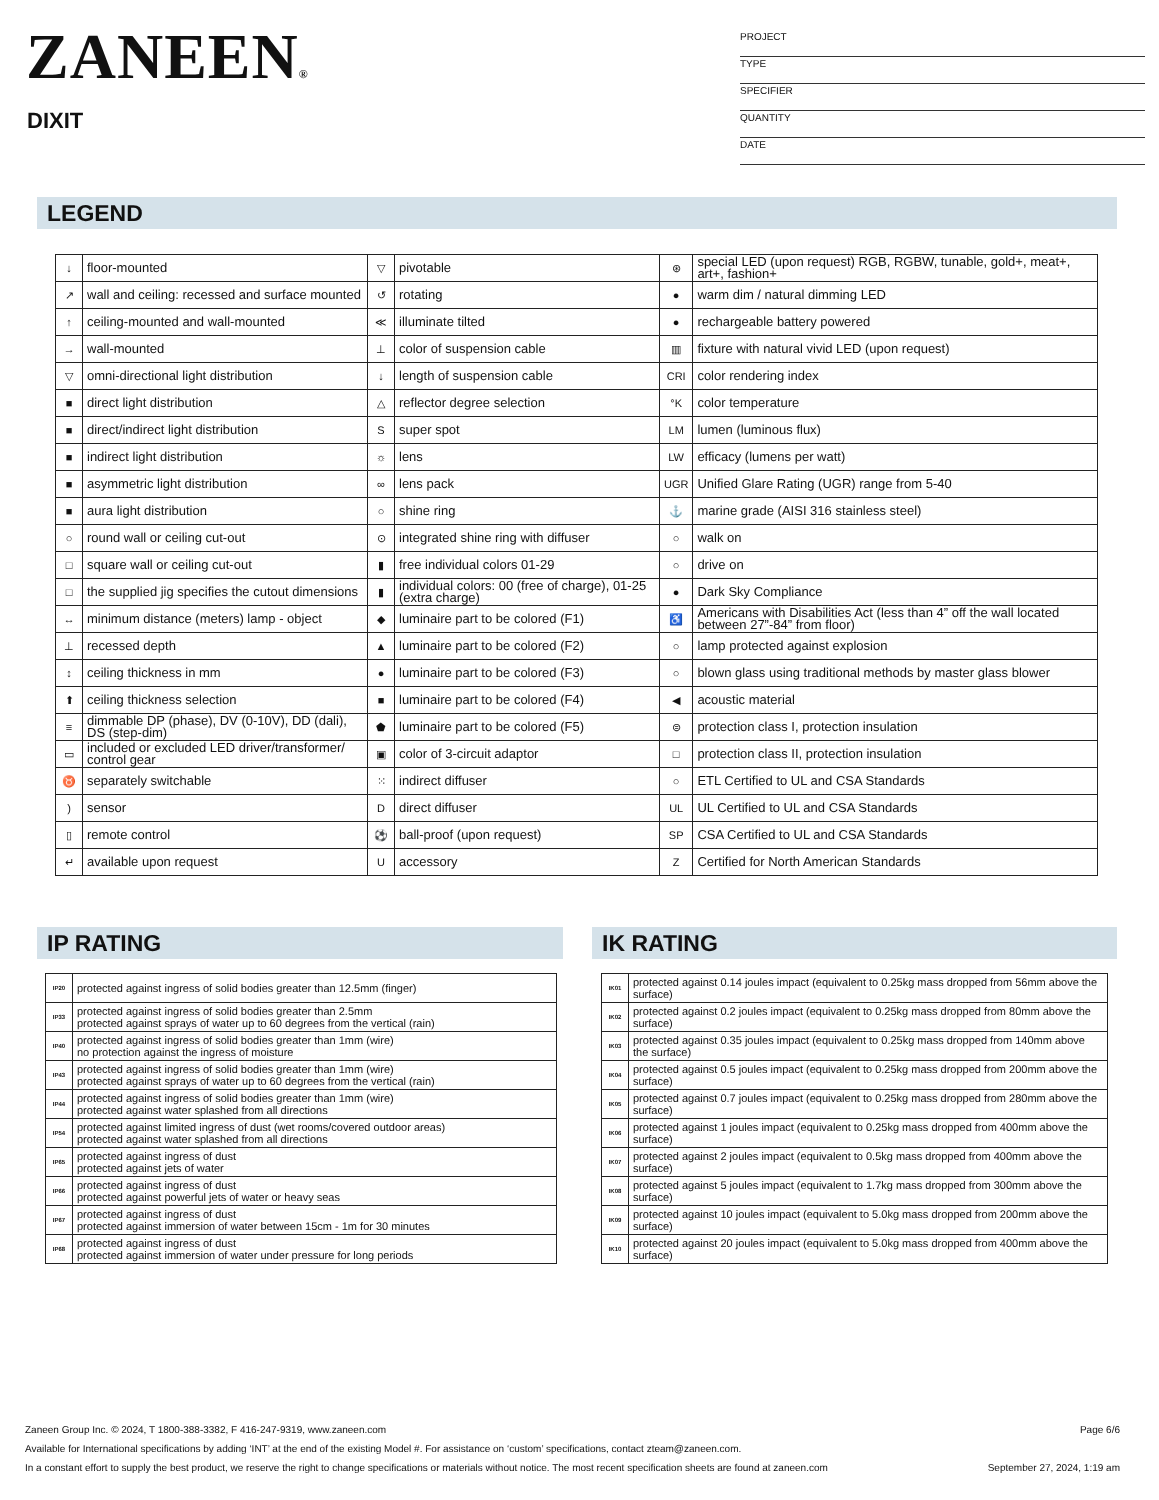ZANEEN®
DIXIT
PROJECT
TYPE
SPECIFIER
QUANTITY
DATE
LEGEND
| ↓ | floor-mounted | ▽ | pivotable | ⊛ | special LED (upon request) RGB, RGBW, tunable, gold+, meat+, art+, fashion+ |
| ↗ | wall and ceiling: recessed and surface mounted | ↺ | rotating | ● | warm dim / natural dimming LED |
| ↑ | ceiling-mounted and wall-mounted | ≪ | illuminate tilted | ● | rechargeable battery powered |
| → | wall-mounted | ⊥ | color of suspension cable | ▥ | fixture with natural vivid LED (upon request) |
| ▽ | omni-directional light distribution | ↓ | length of suspension cable | CRI | color rendering index |
| ■ | direct light distribution | △ | reflector degree selection | °K | color temperature |
| ■ | direct/indirect light distribution | S | super spot | LM | lumen (luminous flux) |
| ■ | indirect light distribution | ☼ | lens | LW | efficacy (lumens per watt) |
| ■ | asymmetric light distribution | ∞ | lens pack | UGR | Unified Glare Rating (UGR) range from 5-40 |
| ■ | aura light distribution | ○ | shine ring | ⚓ | marine grade (AISI 316 stainless steel) |
| ○ | round wall or ceiling cut-out | ⊙ | integrated shine ring with diffuser | ○ | walk on |
| □ | square wall or ceiling cut-out | ▮ | free individual colors 01-29 | ○ | drive on |
| □ | the supplied jig specifies the cutout dimensions | ▮ | individual colors: 00 (free of charge), 01-25 (extra charge) | ● | Dark Sky Compliance |
| ↔ | minimum distance (meters) lamp - object | ◆ | luminaire part to be colored (F1) | ♿ | Americans with Disabilities Act (less than 4” off the wall located between 27”-84” from floor) |
| ⊥ | recessed depth | ▲ | luminaire part to be colored (F2) | ○ | lamp protected against explosion |
| ↕ | ceiling thickness in mm | ● | luminaire part to be colored (F3) | ○ | blown glass using traditional methods by master glass blower |
| ⬆ | ceiling thickness selection | ■ | luminaire part to be colored (F4) | ◀ | acoustic material |
| ≡ | dimmable DP (phase), DV (0-10V), DD (dali), DS (step-dim) | ⬟ | luminaire part to be colored (F5) | ⊜ | protection class I, protection insulation |
| ▭ | included or excluded LED driver/transformer/ control gear | ▣ | color of 3-circuit adaptor | □ | protection class II, protection insulation |
| ♉ | separately switchable | ⁙ | indirect diffuser | ○ | ETL Certified to UL and CSA Standards |
| ) | sensor | D | direct diffuser | UL | UL Certified to UL and CSA Standards |
| ▯ | remote control | ⚽ | ball-proof (upon request) | SP | CSA Certified to UL and CSA Standards |
| ↵ | available upon request | U | accessory | Z | Certified for North American Standards |
IP RATING
| IP20 | protected against ingress of solid bodies greater than 12.5mm (finger) |
| IP33 | protected against ingress of solid bodies greater than 2.5mm protected against sprays of water up to 60 degrees from the vertical (rain) |
| IP40 | protected against ingress of solid bodies greater than 1mm (wire) no protection against the ingress of moisture |
| IP43 | protected against ingress of solid bodies greater than 1mm (wire) protected against sprays of water up to 60 degrees from the vertical (rain) |
| IP44 | protected against ingress of solid bodies greater than 1mm (wire) protected against water splashed from all directions |
| IP54 | protected against limited ingress of dust (wet rooms/covered outdoor areas) protected against water splashed from all directions |
| IP65 | protected against ingress of dust protected against jets of water |
| IP66 | protected against ingress of dust protected against powerful jets of water or heavy seas |
| IP67 | protected against ingress of dust protected against immersion of water between 15cm - 1m for 30 minutes |
| IP68 | protected against ingress of dust protected against immersion of water under pressure for long periods |
IK RATING
| IK01 | protected against 0.14 joules impact (equivalent to 0.25kg mass dropped from 56mm above the surface) |
| IK02 | protected against 0.2 joules impact (equivalent to 0.25kg mass dropped from 80mm above the surface) |
| IK03 | protected against 0.35 joules impact (equivalent to 0.25kg mass dropped from 140mm above the surface) |
| IK04 | protected against 0.5 joules impact (equivalent to 0.25kg mass dropped from 200mm above the surface) |
| IK05 | protected against 0.7 joules impact (equivalent to 0.25kg mass dropped from 280mm above the surface) |
| IK06 | protected against 1 joules impact (equivalent to 0.25kg mass dropped from 400mm above the surface) |
| IK07 | protected against 2 joules impact (equivalent to 0.5kg mass dropped from 400mm above the surface) |
| IK08 | protected against 5 joules impact (equivalent to 1.7kg mass dropped from 300mm above the surface) |
| IK09 | protected against 10 joules impact (equivalent to 5.0kg mass dropped from 200mm above the surface) |
| IK10 | protected against 20 joules impact (equivalent to 5.0kg mass dropped from 400mm above the surface) |
Zaneen Group Inc. © 2024, T 1800-388-3382, F 416-247-9319, www.zaneen.com Page 6/6
Available for International specifications by adding ‘INT’ at the end of the existing Model #. For assistance on ‘custom’ specifications, contact zteam@zaneen.com.
In a constant effort to supply the best product, we reserve the right to change specifications or materials without notice. The most recent specification sheets are found at zaneen.com September 27, 2024, 1:19 am